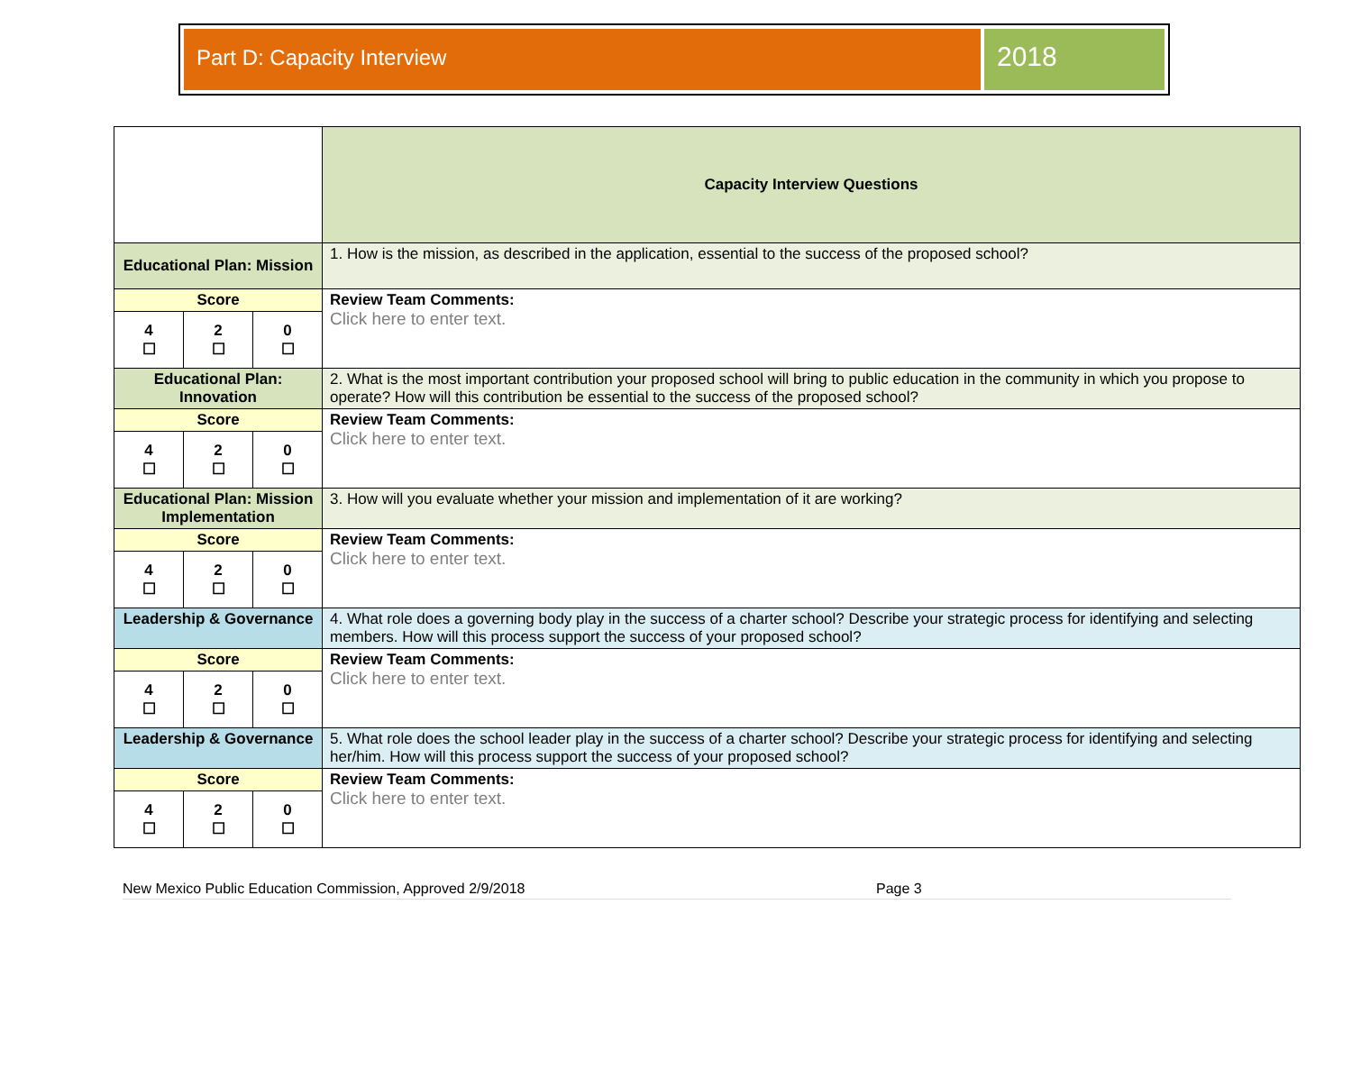Part D: Capacity Interview
2018
| | | | Capacity Interview Questions |
| Educational Plan: Mission | | | 1. How is the mission, as described in the application, essential to the success of the proposed school? |
| Score | | | Review Team Comments: Click here to enter text. |
| 4 ☐ | 2 ☐ | 0 ☐ | |
| Educational Plan: Innovation | | | 2. What is the most important contribution your proposed school will bring to public education in the community in which you propose to operate? How will this contribution be essential to the success of the proposed school? |
| Score | | | Review Team Comments: Click here to enter text. |
| 4 ☐ | 2 ☐ | 0 ☐ | |
| Educational Plan: Mission Implementation | | | 3. How will you evaluate whether your mission and implementation of it are working? |
| Score | | | Review Team Comments: Click here to enter text. |
| 4 ☐ | 2 ☐ | 0 ☐ | |
| Leadership & Governance | | | 4. What role does a governing body play in the success of a charter school? Describe your strategic process for identifying and selecting members. How will this process support the success of your proposed school? |
| Score | | | Review Team Comments: Click here to enter text. |
| 4 ☐ | 2 ☐ | 0 ☐ | |
| Leadership & Governance | | | 5. What role does the school leader play in the success of a charter school? Describe your strategic process for identifying and selecting her/him. How will this process support the success of your proposed school? |
| Score | | | Review Team Comments: Click here to enter text. |
| 4 ☐ | 2 ☐ | 0 ☐ | |
New Mexico Public Education Commission, Approved 2/9/2018 Page 3